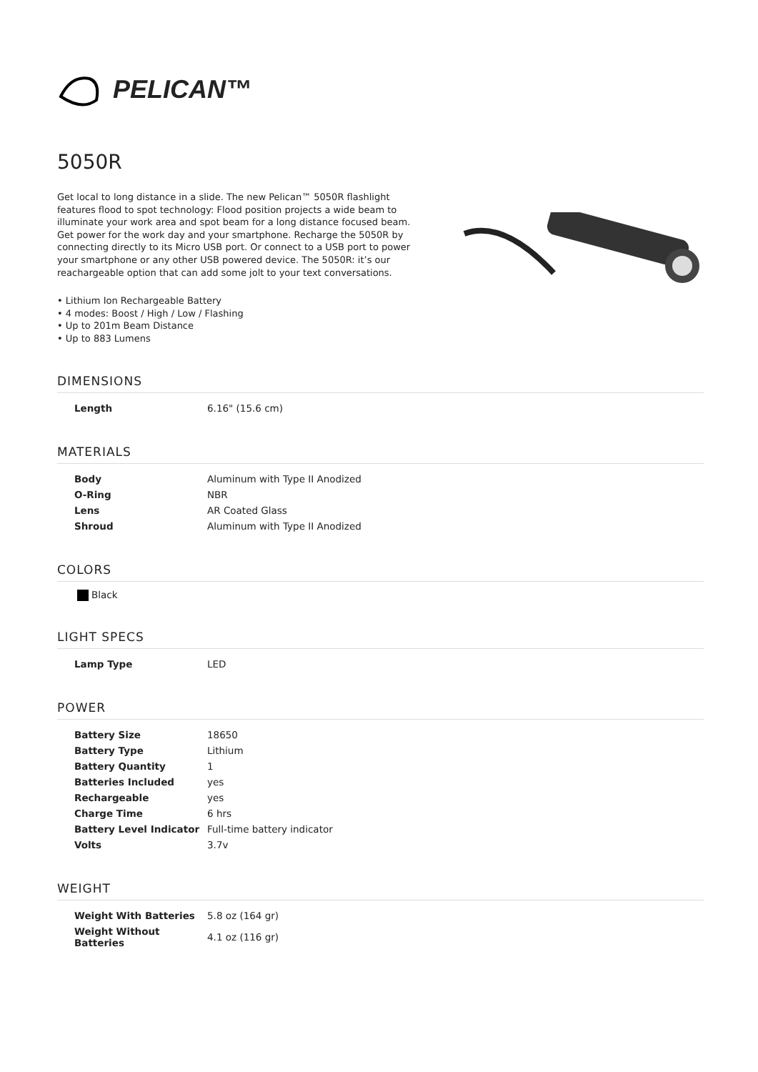PELICAN™
5050R
Get local to long distance in a slide. The new Pelican™ 5050R flashlight features flood to spot technology: Flood position projects a wide beam to illuminate your work area and spot beam for a long distance focused beam. Get power for the work day and your smartphone. Recharge the 5050R by connecting directly to its Micro USB port. Or connect to a USB port to power your smartphone or any other USB powered device. The 5050R: it’s our reachargeable option that can add some jolt to your text conversations.
• Lithium Ion Rechargeable Battery
• 4 modes: Boost / High / Low / Flashing
• Up to 201m Beam Distance
• Up to 883 Lumens
DIMENSIONS
| Length | 6.16" (15.6 cm) |
MATERIALS
| Body | Aluminum with Type II Anodized |
| O-Ring | NBR |
| Lens | AR Coated Glass |
| Shroud | Aluminum with Type II Anodized |
COLORS
Black
LIGHT SPECS
| Lamp Type | LED |
POWER
| Battery Size | 18650 |
| Battery Type | Lithium |
| Battery Quantity | 1 |
| Batteries Included | yes |
| Rechargeable | yes |
| Charge Time | 6 hrs |
| Battery Level Indicator | Full-time battery indicator |
| Volts | 3.7v |
WEIGHT
| Weight With Batteries | 5.8 oz (164 gr) |
| Weight Without Batteries | 4.1 oz (116 gr) |